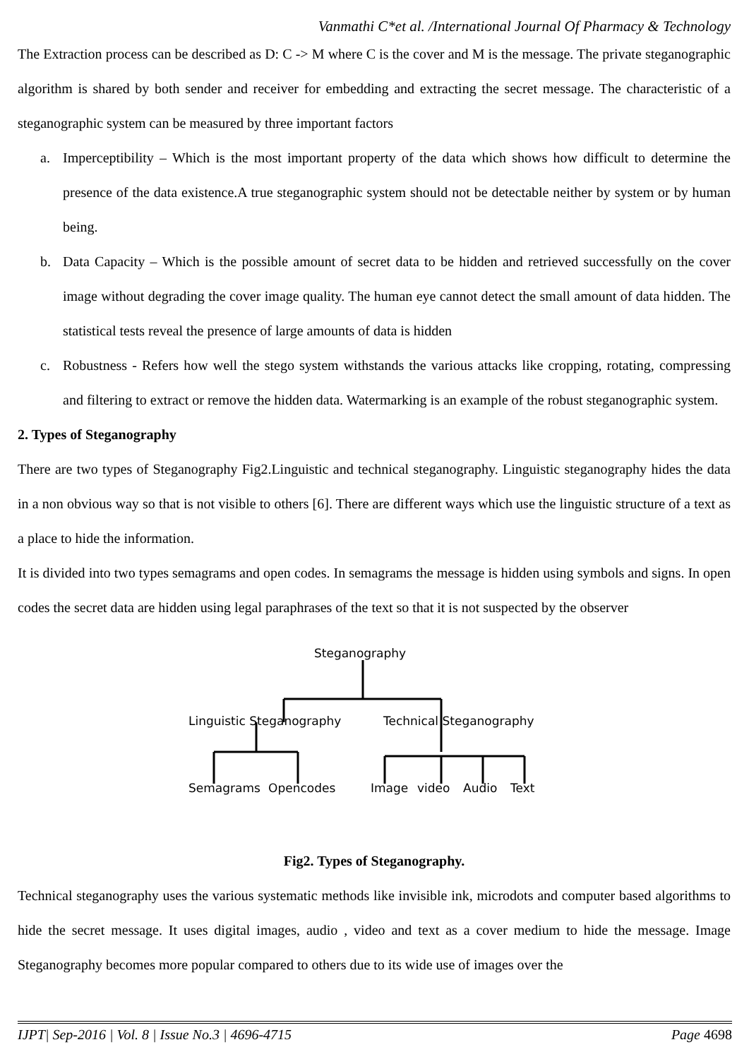Vanmathi C*et al. /International Journal Of Pharmacy & Technology
The Extraction process can be described as D: C -> M where C is the cover and M is the message. The private steganographic algorithm is shared by both sender and receiver for embedding and extracting the secret message. The characteristic of a steganographic system can be measured by three important factors
a. Imperceptibility – Which is the most important property of the data which shows how difficult to determine the presence of the data existence.A true steganographic system should not be detectable neither by system or by human being.
b. Data Capacity – Which is the possible amount of secret data to be hidden and retrieved successfully on the cover image without degrading the cover image quality. The human eye cannot detect the small amount of data hidden. The statistical tests reveal the presence of large amounts of data is hidden
c. Robustness - Refers how well the stego system withstands the various attacks like cropping, rotating, compressing and filtering to extract or remove the hidden data. Watermarking is an example of the robust steganographic system.
2. Types of Steganography
There are two types of Steganography Fig2.Linguistic and technical steganography. Linguistic steganography hides the data in a non obvious way so that is not visible to others [6]. There are different ways which use the linguistic structure of a text as a place to hide the information.
It is divided into two types semagrams and open codes. In semagrams the message is hidden using symbols and signs. In open codes the secret data are hidden using legal paraphrases of the text so that it is not suspected by the observer
Steganography
Linguistic Steganography
Technical Steganography
Semagrams
Opencodes
Image
video
Audio
Text
Fig2. Types of Steganography.
Technical steganography uses the various systematic methods like invisible ink, microdots and computer based algorithms to hide the secret message. It uses digital images, audio , video and text as a cover medium to hide the message. Image Steganography becomes more popular compared to others due to its wide use of images over the
IJPT| Sep-2016 | Vol. 8 | Issue No.3 | 4696-4715 Page 4698